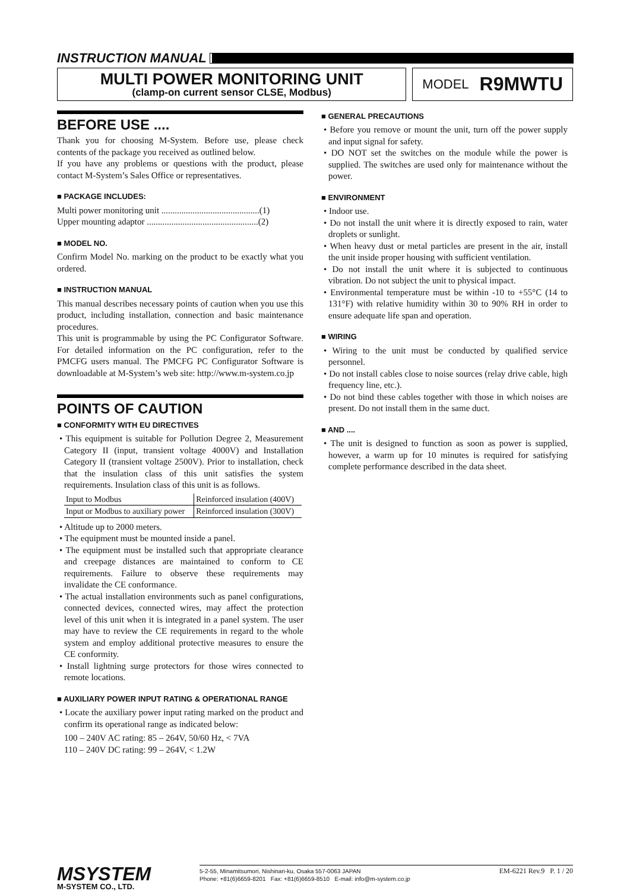INSTRUCTION MANUAL
MULTI POWER MONITORING UNIT
(clamp-on current sensor CLSE, Modbus)
MODEL R9MWTU
BEFORE USE ....
Thank you for choosing M-System. Before use, please check contents of the package you received as outlined below.
If you have any problems or questions with the product, please contact M-System’s Sales Office or representatives.
■ PACKAGE INCLUDES:
Multi power monitoring unit ............................................(1)
Upper mounting adaptor ..................................................(2)
■ MODEL NO.
Confirm Model No. marking on the product to be exactly what you ordered.
■ INSTRUCTION MANUAL
This manual describes necessary points of caution when you use this product, including installation, connection and basic maintenance procedures.
This unit is programmable by using the PC Configurator Software. For detailed information on the PC configuration, refer to the PMCFG users manual. The PMCFG PC Configurator Software is downloadable at M-System’s web site: http://www.m-system.co.jp
POINTS OF CAUTION
■ CONFORMITY WITH EU DIRECTIVES
• This equipment is suitable for Pollution Degree 2, Measurement Category II (input, transient voltage 4000V) and Installation Category II (transient voltage 2500V). Prior to installation, check that the insulation class of this unit satisfies the system requirements. Insulation class of this unit is as follows.
| Input to Modbus | Reinforced insulation (400V) |
| Input or Modbus to auxiliary power | Reinforced insulation (300V) |
• Altitude up to 2000 meters.
• The equipment must be mounted inside a panel.
• The equipment must be installed such that appropriate clearance and creepage distances are maintained to conform to CE requirements. Failure to observe these requirements may invalidate the CE conformance.
• The actual installation environments such as panel configurations, connected devices, connected wires, may affect the protection level of this unit when it is integrated in a panel system. The user may have to review the CE requirements in regard to the whole system and employ additional protective measures to ensure the CE conformity.
• Install lightning surge protectors for those wires connected to remote locations.
■ AUXILIARY POWER INPUT RATING & OPERATIONAL RANGE
• Locate the auxiliary power input rating marked on the product and confirm its operational range as indicated below:
100 – 240V AC rating: 85 – 264V, 50/60 Hz, < 7VA
110 – 240V DC rating: 99 – 264V, < 1.2W
■ GENERAL PRECAUTIONS
• Before you remove or mount the unit, turn off the power supply and input signal for safety.
• DO NOT set the switches on the module while the power is supplied. The switches are used only for maintenance without the power.
■ ENVIRONMENT
• Indoor use.
• Do not install the unit where it is directly exposed to rain, water droplets or sunlight.
• When heavy dust or metal particles are present in the air, install the unit inside proper housing with sufficient ventilation.
• Do not install the unit where it is subjected to continuous vibration. Do not subject the unit to physical impact.
• Environmental temperature must be within -10 to +55°C (14 to 131°F) with relative humidity within 30 to 90% RH in order to ensure adequate life span and operation.
■ WIRING
• Wiring to the unit must be conducted by qualified service personnel.
• Do not install cables close to noise sources (relay drive cable, high frequency line, etc.).
• Do not bind these cables together with those in which noises are present. Do not install them in the same duct.
■ AND ....
• The unit is designed to function as soon as power is supplied, however, a warm up for 10 minutes is required for satisfying complete performance described in the data sheet.
MSYSTEM
M-SYSTEM CO., LTD.
5-2-55, Minamitsumori, Nishinari-ku, Osaka 557-0063 JAPAN
Phone: +81(6)6659-8201 Fax: +81(6)6659-8510 E-mail: info@m-system.co.jp
EM-6221 Rev.9 P. 1 / 20